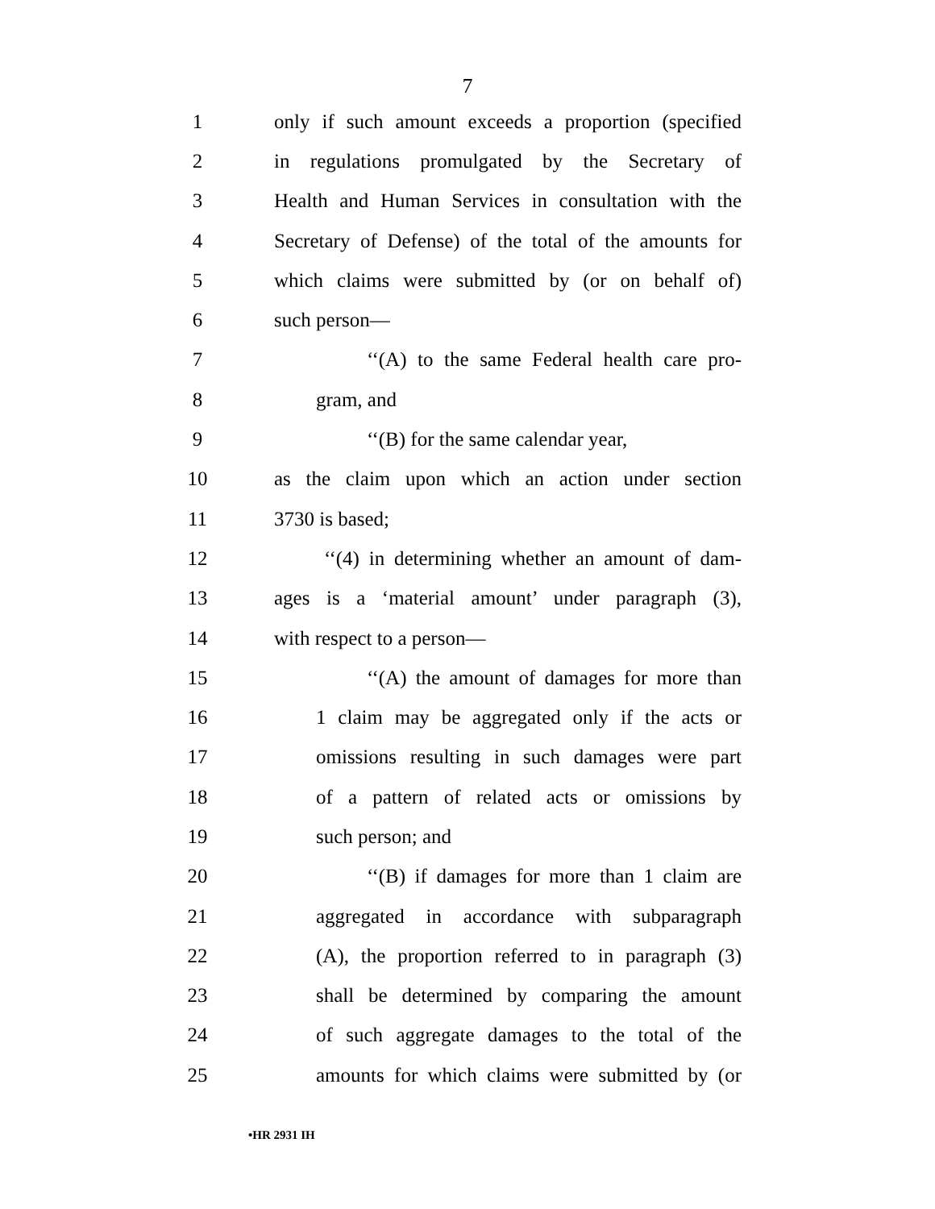7
1 only if such amount exceeds a proportion (specified
2 in regulations promulgated by the Secretary of
3 Health and Human Services in consultation with the
4 Secretary of Defense) of the total of the amounts for
5 which claims were submitted by (or on behalf of)
6 such person—
7 ‘‘(A) to the same Federal health care pro-
8 gram, and
9 ‘‘(B) for the same calendar year,
10 as the claim upon which an action under section
11 3730 is based;
12 ‘‘(4) in determining whether an amount of dam-
13 ages is a ‘material amount’ under paragraph (3),
14 with respect to a person—
15 ‘‘(A) the amount of damages for more than
16 1 claim may be aggregated only if the acts or
17 omissions resulting in such damages were part
18 of a pattern of related acts or omissions by
19 such person; and
20 ‘‘(B) if damages for more than 1 claim are
21 aggregated in accordance with subparagraph
22 (A), the proportion referred to in paragraph (3)
23 shall be determined by comparing the amount
24 of such aggregate damages to the total of the
25 amounts for which claims were submitted by (or
•HR 2931 IH